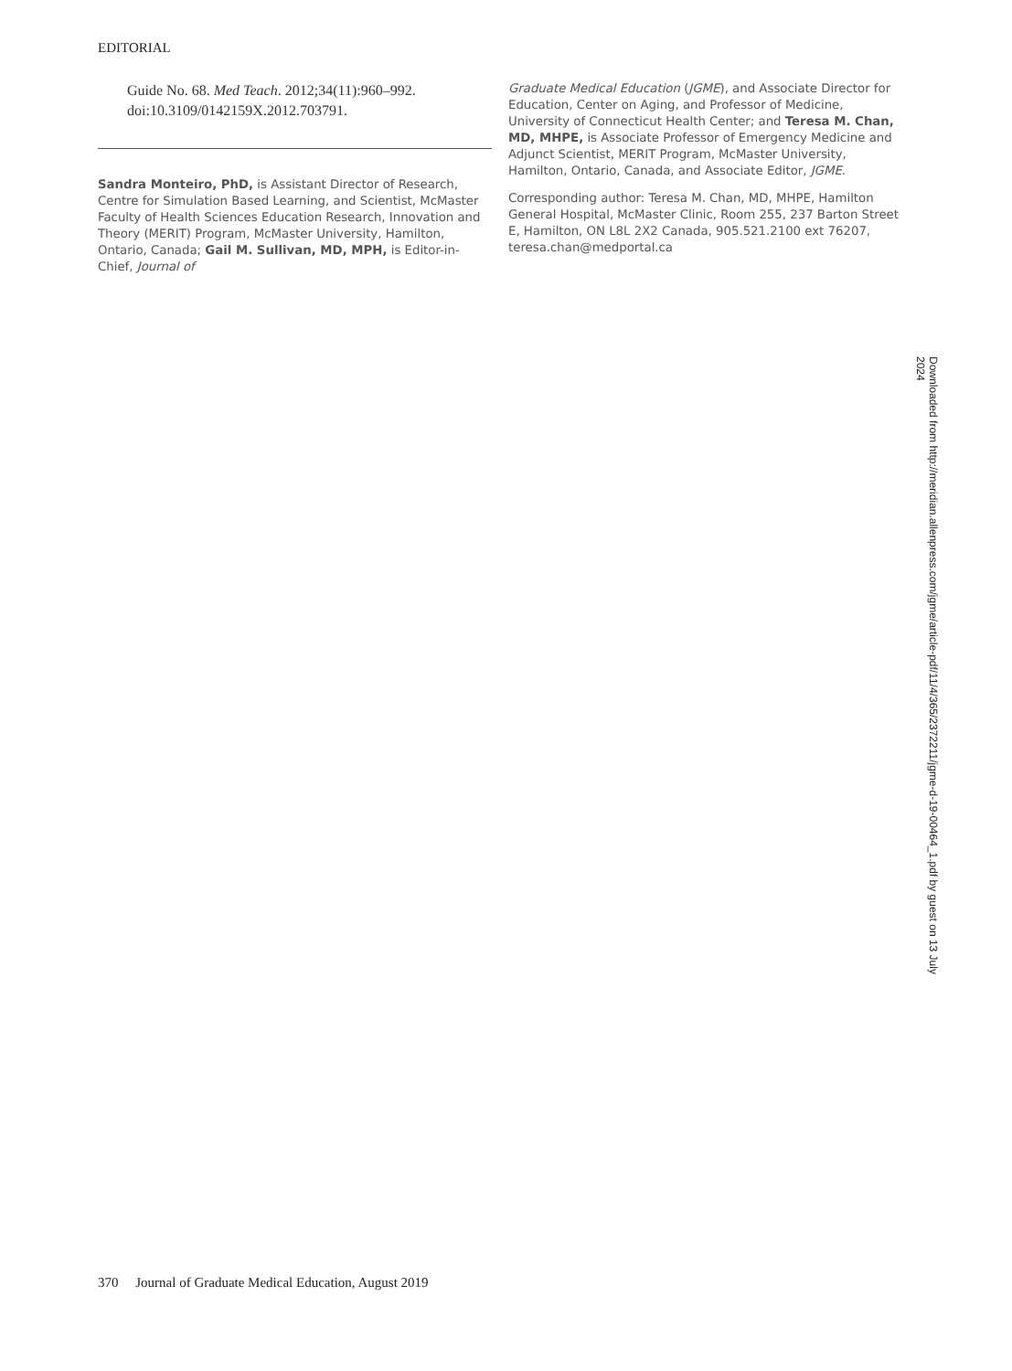EDITORIAL
Guide No. 68. Med Teach. 2012;34(11):960–992. doi:10.3109/0142159X.2012.703791.
Sandra Monteiro, PhD, is Assistant Director of Research, Centre for Simulation Based Learning, and Scientist, McMaster Faculty of Health Sciences Education Research, Innovation and Theory (MERIT) Program, McMaster University, Hamilton, Ontario, Canada; Gail M. Sullivan, MD, MPH, is Editor-in-Chief, Journal of
Graduate Medical Education (JGME), and Associate Director for Education, Center on Aging, and Professor of Medicine, University of Connecticut Health Center; and Teresa M. Chan, MD, MHPE, is Associate Professor of Emergency Medicine and Adjunct Scientist, MERIT Program, McMaster University, Hamilton, Ontario, Canada, and Associate Editor, JGME.
Corresponding author: Teresa M. Chan, MD, MHPE, Hamilton General Hospital, McMaster Clinic, Room 255, 237 Barton Street E, Hamilton, ON L8L 2X2 Canada, 905.521.2100 ext 76207, teresa.chan@medportal.ca
Downloaded from http://meridian.allenpress.com/jgme/article-pdf/11/4/365/2372211/jgme-d-19-00464_1.pdf by guest on 13 July 2024
370 Journal of Graduate Medical Education, August 2019